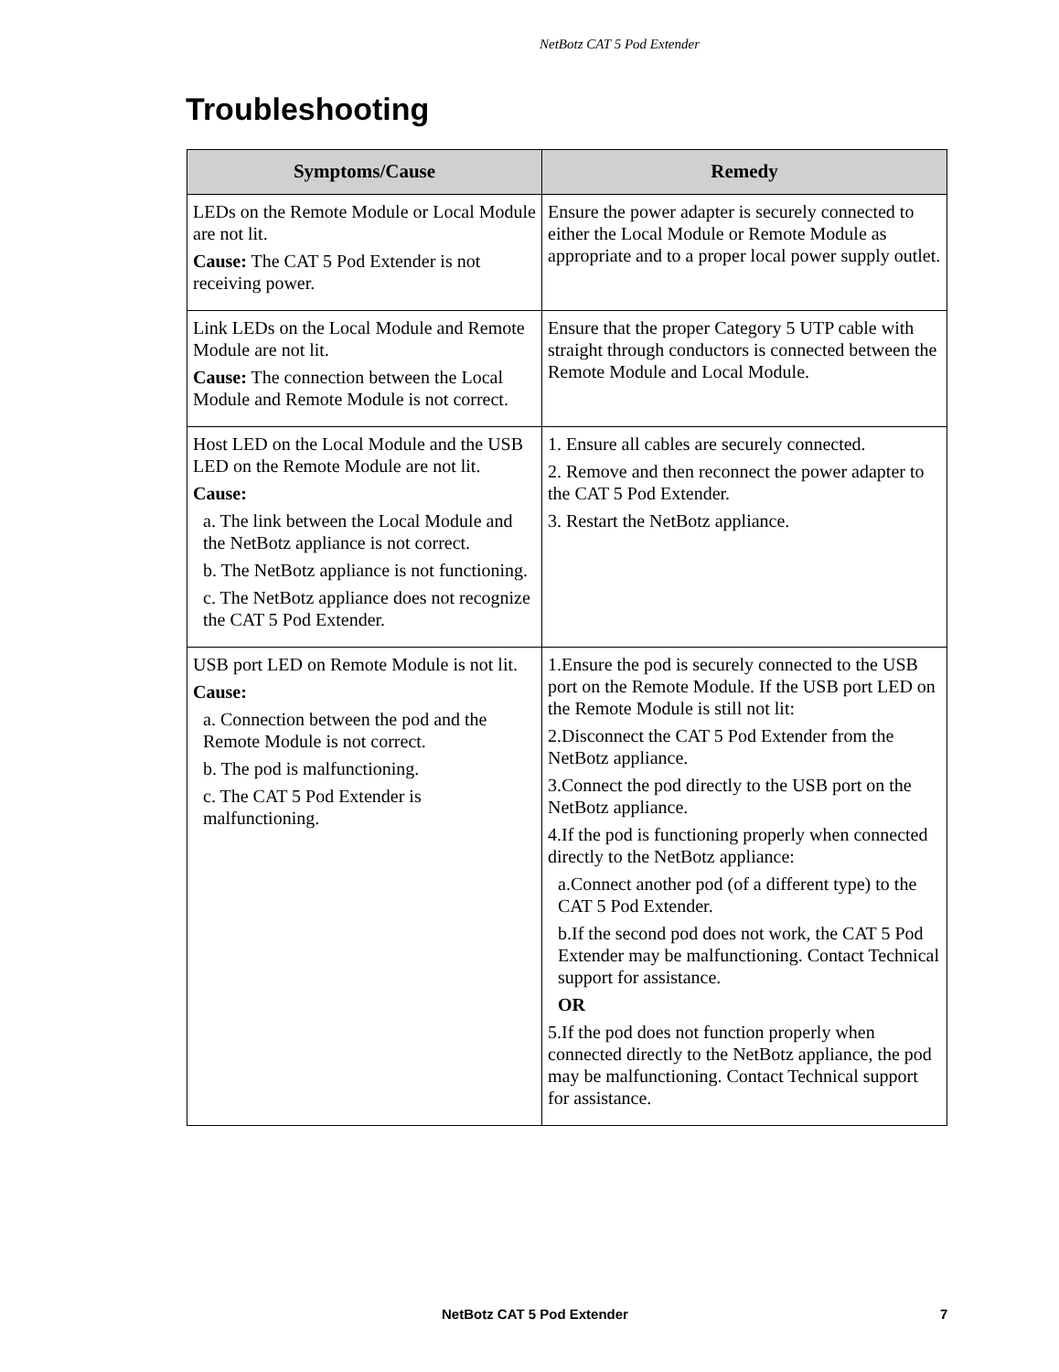NetBotz CAT 5 Pod Extender
Troubleshooting
| Symptoms/Cause | Remedy |
| --- | --- |
| LEDs on the Remote Module or Local Module are not lit. Cause: The CAT 5 Pod Extender is not receiving power. | Ensure the power adapter is securely connected to either the Local Module or Remote Module as appropriate and to a proper local power supply outlet. |
| Link LEDs on the Local Module and Remote Module are not lit. Cause: The connection between the Local Module and Remote Module is not correct. | Ensure that the proper Category 5 UTP cable with straight through conductors is connected between the Remote Module and Local Module. |
| Host LED on the Local Module and the USB LED on the Remote Module are not lit. Cause: a. The link between the Local Module and the NetBotz appliance is not correct. b. The NetBotz appliance is not functioning. c. The NetBotz appliance does not recognize the CAT 5 Pod Extender. | 1. Ensure all cables are securely connected. 2. Remove and then reconnect the power adapter to the CAT 5 Pod Extender. 3. Restart the NetBotz appliance. |
| USB port LED on Remote Module is not lit. Cause: a. Connection between the pod and the Remote Module is not correct. b. The pod is malfunctioning. c. The CAT 5 Pod Extender is malfunctioning. | 1.Ensure the pod is securely connected to the USB port on the Remote Module. If the USB port LED on the Remote Module is still not lit: 2.Disconnect the CAT 5 Pod Extender from the NetBotz appliance. 3.Connect the pod directly to the USB port on the NetBotz appliance. 4.If the pod is functioning properly when connected directly to the NetBotz appliance: a.Connect another pod (of a different type) to the CAT 5 Pod Extender. b.If the second pod does not work, the CAT 5 Pod Extender may be malfunctioning. Contact Technical support for assistance. OR 5.If the pod does not function properly when connected directly to the NetBotz appliance, the pod may be malfunctioning. Contact Technical support for assistance. |
NetBotz CAT 5 Pod Extender 7